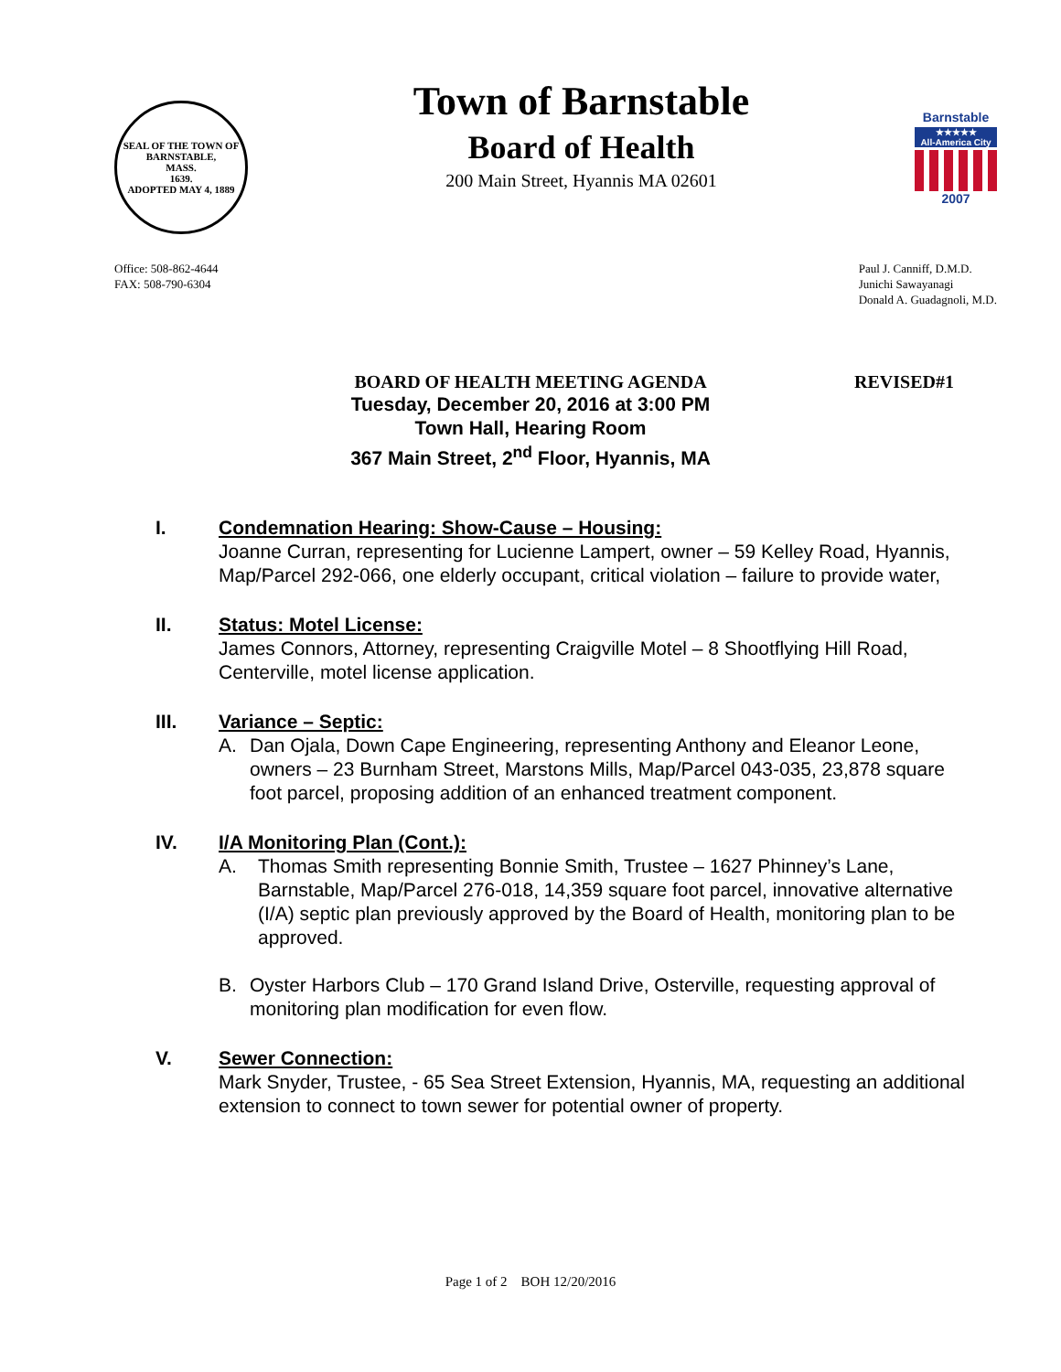SEAL OF THE TOWN OF
BARNSTABLE,
MASS.
1639.
ADOPTED MAY 4, 1889
Town of Barnstable
Board of Health
200 Main Street, Hyannis MA 02601
Barnstable
★★★★★
All-America City
2007
Office: 508-862-4644
FAX: 508-790-6304
Paul J. Canniff, D.M.D.
Junichi Sawayanagi
Donald A. Guadagnoli, M.D.
BOARD OF HEALTH MEETING AGENDA
REVISED#1
Tuesday, December 20, 2016 at 3:00 PM
Town Hall, Hearing Room
367 Main Street, 2<sup>nd</sup> Floor, Hyannis, MA
I. Condemnation Hearing: Show-Cause – Housing:
Joanne Curran, representing for Lucienne Lampert, owner – 59 Kelley Road, Hyannis, Map/Parcel 292-066, one elderly occupant, critical violation – failure to provide water,
II. Status: Motel License:
James Connors, Attorney, representing Craigville Motel – 8 Shootflying Hill Road, Centerville, motel license application.
III. Variance – Septic:
A. Dan Ojala, Down Cape Engineering, representing Anthony and Eleanor Leone, owners – 23 Burnham Street, Marstons Mills, Map/Parcel 043-035, 23,878 square foot parcel, proposing addition of an enhanced treatment component.
IV. I/A Monitoring Plan (Cont.):
A. Thomas Smith representing Bonnie Smith, Trustee – 1627 Phinney’s Lane, Barnstable, Map/Parcel 276-018, 14,359 square foot parcel, innovative alternative (I/A) septic plan previously approved by the Board of Health, monitoring plan to be approved.
B. Oyster Harbors Club – 170 Grand Island Drive, Osterville, requesting approval of monitoring plan modification for even flow.
V. Sewer Connection:
Mark Snyder, Trustee, - 65 Sea Street Extension, Hyannis, MA, requesting an additional extension to connect to town sewer for potential owner of property.
Page 1 of 2 BOH 12/20/2016